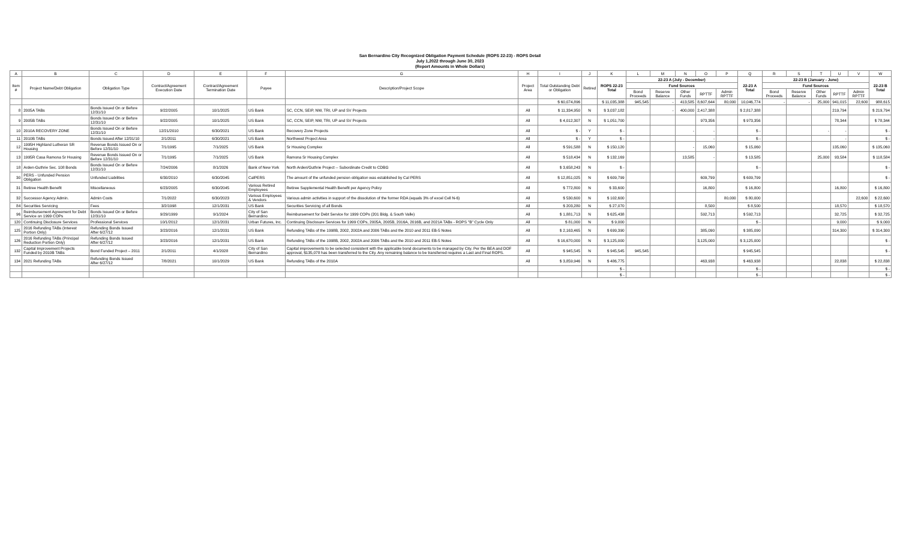San Bernardino City Recognized Obligation Payment Schedule (ROPS 22-23) - ROPS Detail
July 1,2022 through June 30, 2023
(Report Amounts in Whole Dollars)
| A | B | C | D | E | F | G | H | I | J | K | L | M | N | O | P | Q | R | S | T | U | V | W |
| --- | --- | --- | --- | --- | --- | --- | --- | --- | --- | --- | --- | --- | --- | --- | --- | --- | --- | --- | --- | --- | --- | --- |
| Item # | Project Name/Debt Obligation | Obligation Type | Contract/Agreement Execution Date | Contract/Agreement Termination Date | Payee | Description/Project Scope | Project Area | Total Outstanding Debt or Obligation | Retired | ROPS 22-23 Total | 22-23 A (July - December) | | | | | 22-23 A Total | 22-23 B (January - June) | | | | | 22-23 B Total |
| | | | | | | | | | | | Fund Sources | | | | | | Fund Sources | | | | | |
| | | | | | | | | | | | Bond Proceeds | Reserve Balance | Other Funds | RPTTF | Admin RPTTF | | Bond Proceeds | Reserve Balance | Other Funds | RPTTF | Admin RPTTF | |
| | | | | | | | | $ 60,074,896 | | $ 11,035,388 | 945,545 | - | 413,585 | 8,607,644 | 80,000 | 10,046,774 | - | - | 25,000 | 941,015 | 22,600 | 988,615 |
| 8 | 2005A TABs | Bonds Issued On or Before 12/31/10 | 9/22/2005 | 10/1/2025 | US Bank | SC, CCN, SEIP, NW, TRI, UP and SV Projects | All | $ 11,334,950 | N | $ 3,037,182 | | - | 400,000 | 2,417,388 | | $ 2,817,388 | | | | 219,794 | | $ 219,794 |
| 9 | 2005B TABs | Bonds Issued On or Before 12/31/10 | 9/22/2005 | 10/1/2025 | US Bank | SC, CCN, SEIP, NW, TRI, UP and SV Projects | All | $ 4,012,307 | N | $ 1,051,700 | | | | 973,356 | | $ 973,356 | | | | 78,344 | | $ 78,344 |
| 10 | 2010A RECOVERY ZONE | Bonds Issued On or Before 12/31/10 | 12/21/2010 | 6/30/2021 | US Bank | Recovery Zone Projects | All | $ - | Y | $ - | | | - | - | | $ - | | | - | - | | $ - |
| 11 | 2010B TABs | Bonds Issued After 12/31/10 | 2/1/2011 | 6/30/2021 | US Bank | Northwest Project Area | All | $ - | Y | $ - | | | | - | | $ - | | | | - | | $ - |
| 12 | 1995H Highland Lutheran SR Housing | Revenue Bonds Issued On or Before 12/31/10 | 7/1/1995 | 7/1/2025 | US Bank | Sr Housing Complex | All | $ 591,588 | N | $ 150,120 | | | - | 15,060 | | $ 15,060 | | | | 135,060 | | $ 135,060 |
| 13 | 1995R Casa Ramona Sr Housing | Revenue Bonds Issued On or Before 12/31/10 | 7/1/1995 | 7/1/2025 | US Bank | Ramona Sr Housing Complex | All | $ 518,434 | N | $ 132,169 | | | 13,585 | - | | $ 13,585 | | | 25,000 | 93,584 | | $ 118,584 |
| 18 | Arden-Guthrie Sec. 108 Bonds | Bonds Issued On or Before 12/31/10 | 7/24/2006 | 8/1/2026 | Bank of New York | North Arden/Guthrie Project -- Subordinate Credit to CDBG | All | $ 3,658,243 | N | $ - | | | | | | $ - | | | | | | $ - |
| 30 | PERS - Unfunded Pension Obligation | Unfunded Liabilities | 6/30/2010 | 6/30/2045 | CalPERS | The amount of the unfunded pension obligation was established by Cal PERS | All | $ 12,851,025 | N | $ 609,799 | | | | 609,799 | | $ 609,799 | | | | | | $ - |
| 31 | Retiree Health Benefit | Miscellaneous | 6/23/2005 | 6/30/2045 | Various Retired Employees | Retiree Supplemental Health Benefit per Agency Policy | All | $ 772,800 | N | $ 33,600 | | | | 16,800 | | $ 16,800 | | | | 16,800 | | $ 16,800 |
| 32 | Successor Agency Admin. | Admin Costs | 7/1/2022 | 6/30/2023 | Various Employees & Vendors | Various admin activities in support of the dissolution of the former RDA (equals 3% of excel Cell N-6) | All | $ 530,600 | N | $ 102,600 | | | | | 80,000 | $ 80,000 | | | | | 22,600 | $ 22,600 |
| 84 | Securities Servicing | Fees | 3/2/1998 | 12/1/2031 | US Bank | Securities Servicing of all Bonds | All | $ 203,280 | N | $ 27,070 | | | | 8,500 | | $ 8,500 | | | | 18,570 | | $ 18,570 |
| 96 | Reimbursement Agreement for Debt Service on 1999 COPs | Bonds Issued On or Before 12/31/10 | 9/29/1999 | 9/1/2024 | City of San Bernardino | Reimbursement for Debt Service for 1999 COPs (201 Bldg. & South Valle) | All | $ 1,881,713 | N | $ 625,438 | | | | 592,713 | | $ 592,713 | | | | 32,725 | | $ 32,725 |
| 120 | Continuing Disclosure Services | Professional Services | 10/1/2012 | 12/1/2031 | Urban Futures, Inc. | Continuing Disclosure Services for 1999 COPs, 2005A, 2005B, 2016A, 2016B, and 2021A TABs - ROPS "B" Cycle Only | All | $ 81,000 | N | $ 9,000 | | | | | | $ - | | | | 9,000 | | $ 9,000 |
| 125 | 2016 Refunding TABs (Interest Portion Only) | Refunding Bonds Issued After 6/27/12 | 3/23/2016 | 12/1/2031 | US Bank | Refunding TABs of the 1998B, 2002, 2002A and 2006 TABs and the 2010 and 2011 EB-5 Notes | All | $ 2,163,465 | N | $ 699,390 | | | | 385,090 | | $ 385,090 | | | | 314,300 | | $ 314,300 |
| 126 | 2016 Refunding TABs (Principal Reduction Portion Only) | Refunding Bonds Issued After 6/27/12 | 3/23/2016 | 12/1/2031 | US Bank | Refunding TABs of the 1998B, 2002, 2002A and 2006 TABs and the 2010 and 2011 EB-5 Notes | All | $ 16,670,000 | N | $ 3,125,000 | | | | 3,125,000 | | $ 3,125,000 | | | | | | $ - |
| 132 | Capital Improvement Projects Funded by 2010B TABs | Bond Funded Project – 2011 | 2/1/2011 | 4/1/2028 | City of San Bernardino | Capital improvements to be selected consistent with the applicable bond documents to be managed by City. Per the BEA and DOF approval, $135,078 has been transferred to the City. Any remaining balance to be transferred requires a Last and Final ROPS. | All | $ 945,545 | N | $ 945,545 | 945,545 | | | | | $ 945,545 | | | | | | $ - |
| 134 | 2021 Refunding TABs | Refunding Bonds Issued After 6/27/12 | 7/8/2021 | 10/1/2029 | US Bank | Refunding TABs of the 2010A | All | $ 3,859,946 | N | $ 486,775 | | | | 463,938 | | $ 463,938 | | | | 22,838 | | $ 22,838 |
| | | | | | | | | | | $ - | | | | | | $ - | | | | | | $ - |
| | | | | | | | | | | $ - | | | | | | $ - | | | | | | $ - |